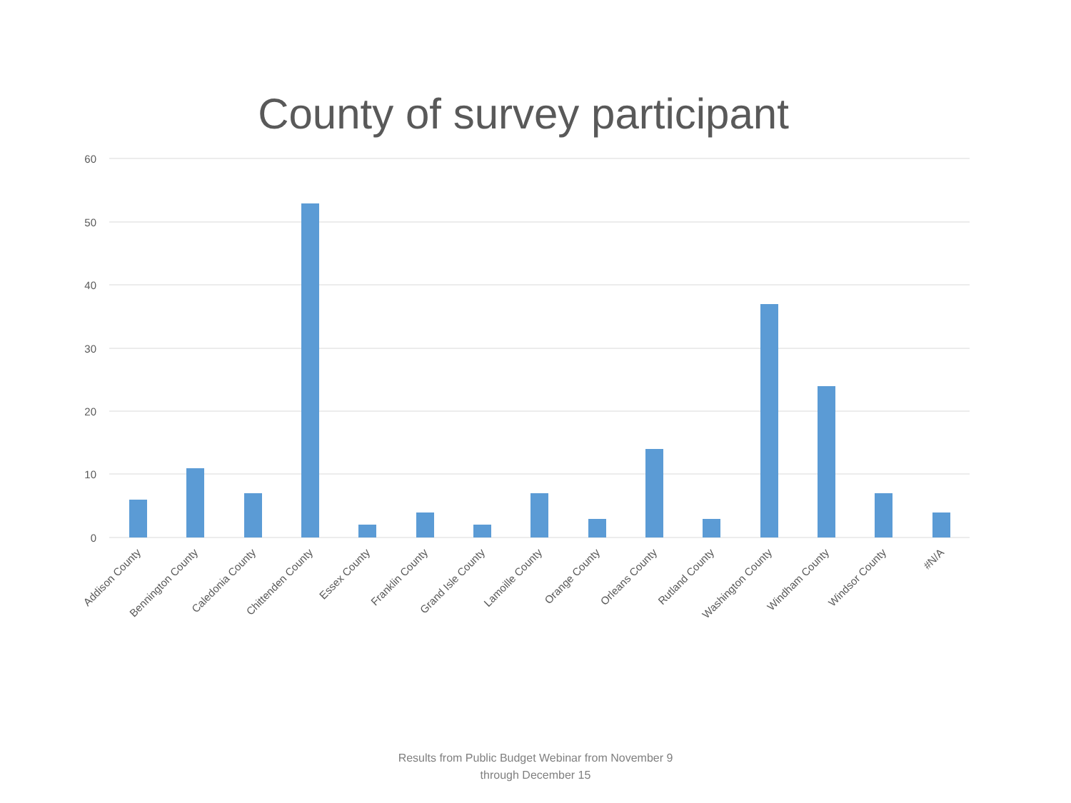County of survey participant
60
50
40
30
20
10
0
Addison County
Bennington County
Caledonia County
Chittenden County
Essex County
Franklin County
Grand Isle County
Lamoille County
Orange County
Orleans County
Rutland County
Washington County
Windham County
Windsor County
#N/A
Results from Public Budget Webinar from November 9
through December 15